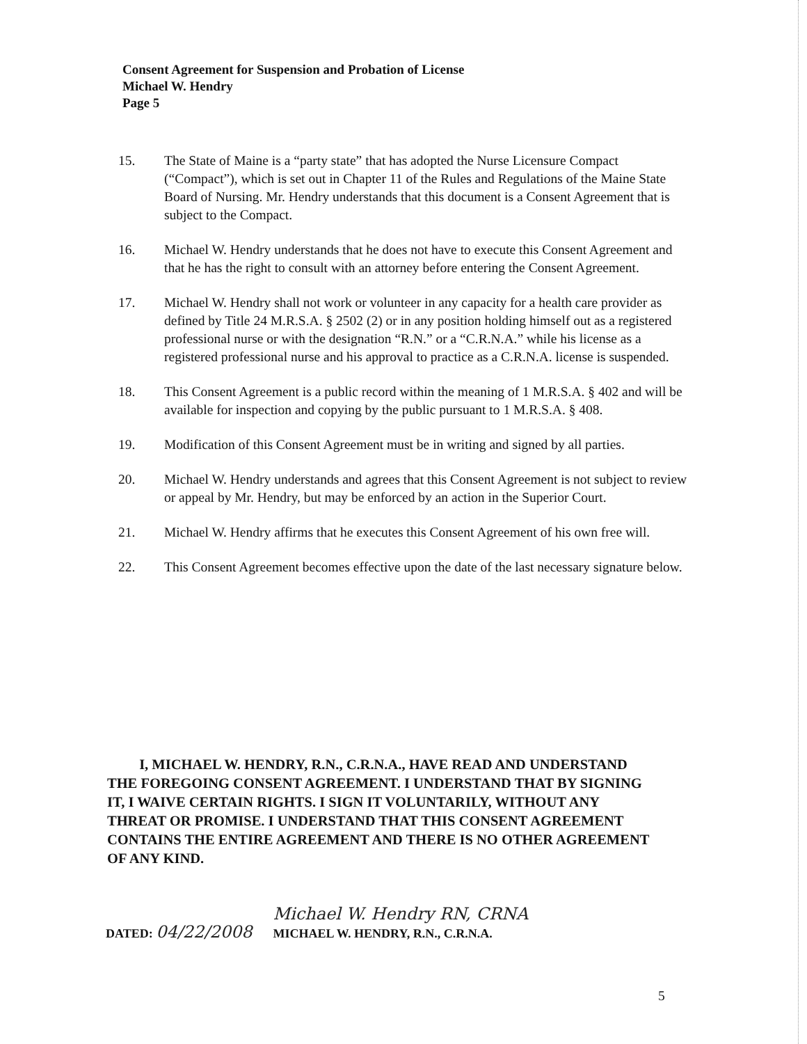Consent Agreement for Suspension and Probation of License
Michael W. Hendry
Page 5
15. The State of Maine is a “party state” that has adopted the Nurse Licensure Compact (“Compact”), which is set out in Chapter 11 of the Rules and Regulations of the Maine State Board of Nursing. Mr. Hendry understands that this document is a Consent Agreement that is subject to the Compact.
16. Michael W. Hendry understands that he does not have to execute this Consent Agreement and that he has the right to consult with an attorney before entering the Consent Agreement.
17. Michael W. Hendry shall not work or volunteer in any capacity for a health care provider as defined by Title 24 M.R.S.A. § 2502 (2) or in any position holding himself out as a registered professional nurse or with the designation “R.N.” or a “C.R.N.A.” while his license as a registered professional nurse and his approval to practice as a C.R.N.A. license is suspended.
18. This Consent Agreement is a public record within the meaning of 1 M.R.S.A. § 402 and will be available for inspection and copying by the public pursuant to 1 M.R.S.A. § 408.
19. Modification of this Consent Agreement must be in writing and signed by all parties.
20. Michael W. Hendry understands and agrees that this Consent Agreement is not subject to review or appeal by Mr. Hendry, but may be enforced by an action in the Superior Court.
21. Michael W. Hendry affirms that he executes this Consent Agreement of his own free will.
22. This Consent Agreement becomes effective upon the date of the last necessary signature below.
I, MICHAEL W. HENDRY, R.N., C.R.N.A., HAVE READ AND UNDERSTAND THE FOREGOING CONSENT AGREEMENT. I UNDERSTAND THAT BY SIGNING IT, I WAIVE CERTAIN RIGHTS. I SIGN IT VOLUNTARILY, WITHOUT ANY THREAT OR PROMISE. I UNDERSTAND THAT THIS CONSENT AGREEMENT CONTAINS THE ENTIRE AGREEMENT AND THERE IS NO OTHER AGREEMENT OF ANY KIND.
DATED: 04/22/2008 Michael W. Hendry RN, CRNA
MICHAEL W. HENDRY, R.N., C.R.N.A.
5